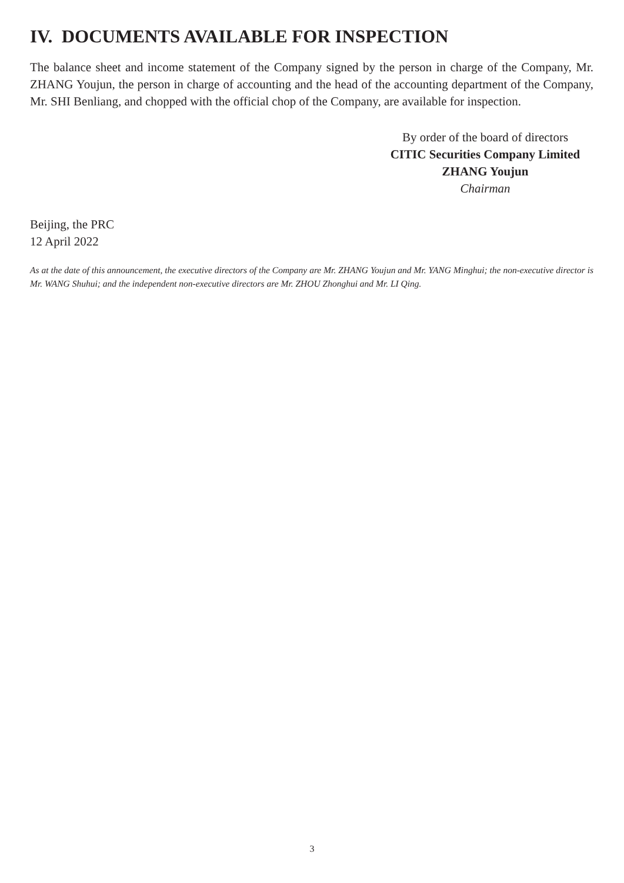IV. DOCUMENTS AVAILABLE FOR INSPECTION
The balance sheet and income statement of the Company signed by the person in charge of the Company, Mr. ZHANG Youjun, the person in charge of accounting and the head of the accounting department of the Company, Mr. SHI Benliang, and chopped with the official chop of the Company, are available for inspection.
By order of the board of directors
CITIC Securities Company Limited
ZHANG Youjun
Chairman
Beijing, the PRC
12 April 2022
As at the date of this announcement, the executive directors of the Company are Mr. ZHANG Youjun and Mr. YANG Minghui; the non-executive director is Mr. WANG Shuhui; and the independent non-executive directors are Mr. ZHOU Zhonghui and Mr. LI Qing.
3